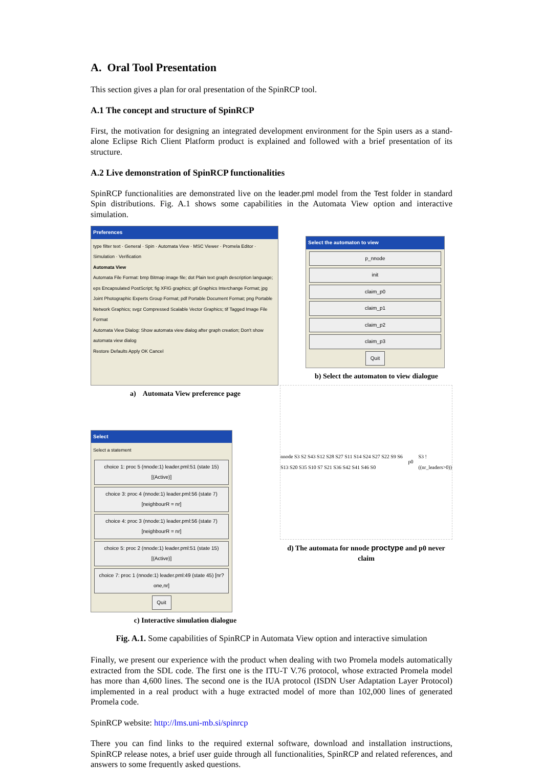A. Oral Tool Presentation
This section gives a plan for oral presentation of the SpinRCP tool.
A.1 The concept and structure of SpinRCP
First, the motivation for designing an integrated development environment for the Spin users as a stand-alone Eclipse Rich Client Platform product is explained and followed with a brief presentation of its structure.
A.2 Live demonstration of SpinRCP functionalities
SpinRCP functionalities are demonstrated live on the leader.pml model from the Test folder in standard Spin distributions. Fig. A.1 shows some capabilities in the Automata View option and interactive simulation.
Preferences
type filter text · General · Spin · Automata View · MSC Viewer · Promela Editor · Simulation · Verification
Automata View
Automata File Format: bmp Bitmap image file; dot Plain text graph description language; eps Encapsulated PostScript; fig XFIG graphics; gif Graphics Interchange Format; jpg Joint Photographic Experts Group Format; pdf Portable Document Format; png Portable Network Graphics; svgz Compressed Scalable Vector Graphics; tif Tagged Image File Format
Automata View Dialog: Show automata view dialog after graph creation; Don't show automata view dialog
Restore Defaults Apply OK Cancel
a) Automata View preference page
Select
Select a statement
choice 1: proc 5 (nnode:1) leader.pml:51 (state 15) [(Active)]
choice 3: proc 4 (nnode:1) leader.pml:56 (state 7) [neighbourR = nr]
choice 4: proc 3 (nnode:1) leader.pml:56 (state 7) [neighbourR = nr]
choice 5: proc 2 (nnode:1) leader.pml:51 (state 15) [(Active)]
choice 7: proc 1 (nnode:1) leader.pml:49 (state 45) [nr?one,nr]
Quit
c) Interactive simulation dialogue
Select the automaton to view
p_nnode
init
claim_p0
claim_p1
claim_p2
claim_p3
Quit
b) Select the automaton to view dialogue
nnode S3 S2 S43 S12 S28 S27 S11 S14 S24 S27 S22 S9 S6 S13 S20 S35 S10 S7 S21 S36 S42 S41 S46 S0 p0 S3 !((nr_leaders>0))
d) The automata for nnode proctype and p0 never claim
Fig. A.1. Some capabilities of SpinRCP in Automata View option and interactive simulation
Finally, we present our experience with the product when dealing with two Promela models automatically extracted from the SDL code. The first one is the ITU-T V.76 protocol, whose extracted Promela model has more than 4,600 lines. The second one is the IUA protocol (ISDN User Adaptation Layer Protocol) implemented in a real product with a huge extracted model of more than 102,000 lines of generated Promela code.
SpinRCP website: http://lms.uni-mb.si/spinrcp
There you can find links to the required external software, download and installation instructions, SpinRCP release notes, a brief user guide through all functionalities, SpinRCP and related references, and answers to some frequently asked questions.